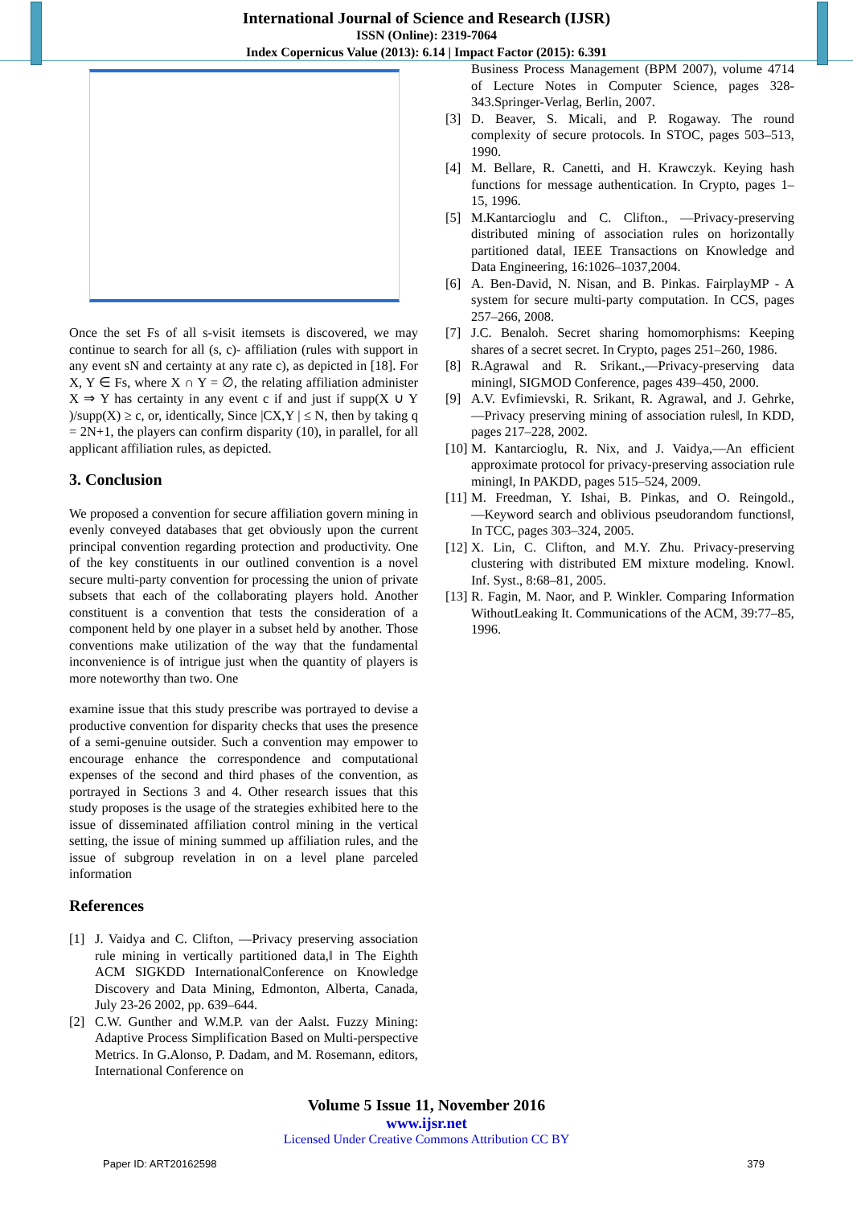International Journal of Science and Research (IJSR)
ISSN (Online): 2319-7064
Index Copernicus Value (2013): 6.14 | Impact Factor (2015): 6.391
Once the set Fs of all s-visit itemsets is discovered, we may continue to search for all (s, c)- affiliation (rules with support in any event sN and certainty at any rate c), as depicted in [18]. For X, Y ∈ Fs, where X ∩ Y = ∅, the relating affiliation administer X ⇒ Y has certainty in any event c if and just if supp(X ∪ Y )/supp(X) ≥ c, or, identically, Since |CX,Y | ≤ N, then by taking q = 2N+1, the players can confirm disparity (10), in parallel, for all applicant affiliation rules, as depicted.
3. Conclusion
We proposed a convention for secure affiliation govern mining in evenly conveyed databases that get obviously upon the current principal convention regarding protection and productivity. One of the key constituents in our outlined convention is a novel secure multi-party convention for processing the union of private subsets that each of the collaborating players hold. Another constituent is a convention that tests the consideration of a component held by one player in a subset held by another. Those conventions make utilization of the way that the fundamental inconvenience is of intrigue just when the quantity of players is more noteworthy than two. One
examine issue that this study prescribe was portrayed to devise a productive convention for disparity checks that uses the presence of a semi-genuine outsider. Such a convention may empower to encourage enhance the correspondence and computational expenses of the second and third phases of the convention, as portrayed in Sections 3 and 4. Other research issues that this study proposes is the usage of the strategies exhibited here to the issue of disseminated affiliation control mining in the vertical setting, the issue of mining summed up affiliation rules, and the issue of subgroup revelation in on a level plane parceled information
References
[1] J. Vaidya and C. Clifton, ―Privacy preserving association rule mining in vertically partitioned data,‖ in The Eighth ACM SIGKDD InternationalConference on Knowledge Discovery and Data Mining, Edmonton, Alberta, Canada, July 23-26 2002, pp. 639–644.
[2] C.W. Gunther and W.M.P. van der Aalst. Fuzzy Mining: Adaptive Process Simplification Based on Multi-perspective Metrics. In G.Alonso, P. Dadam, and M. Rosemann, editors, International Conference on
Business Process Management (BPM 2007), volume 4714 of Lecture Notes in Computer Science, pages 328-343.Springer-Verlag, Berlin, 2007.
[3] D. Beaver, S. Micali, and P. Rogaway. The round complexity of secure protocols. In STOC, pages 503–513, 1990.
[4] M. Bellare, R. Canetti, and H. Krawczyk. Keying hash functions for message authentication. In Crypto, pages 1– 15, 1996.
[5] M.Kantarcioglu and C. Clifton., ―Privacy-preserving distributed mining of association rules on horizontally partitioned data‖, IEEE Transactions on Knowledge and Data Engineering, 16:1026–1037,2004.
[6] A. Ben-David, N. Nisan, and B. Pinkas. FairplayMP - A system for secure multi-party computation. In CCS, pages 257–266, 2008.
[7] J.C. Benaloh. Secret sharing homomorphisms: Keeping shares of a secret secret. In Crypto, pages 251–260, 1986.
[8] R.Agrawal and R. Srikant.,―Privacy-preserving data mining‖, SIGMOD Conference, pages 439–450, 2000.
[9] A.V. Evfimievski, R. Srikant, R. Agrawal, and J. Gehrke, ―Privacy preserving mining of association rules‖, In KDD, pages 217–228, 2002.
[10] M. Kantarcioglu, R. Nix, and J. Vaidya,―An efficient approximate protocol for privacy-preserving association rule mining‖, In PAKDD, pages 515–524, 2009.
[11] M. Freedman, Y. Ishai, B. Pinkas, and O. Reingold., ―Keyword search and oblivious pseudorandom functions‖, In TCC, pages 303–324, 2005.
[12] X. Lin, C. Clifton, and M.Y. Zhu. Privacy-preserving clustering with distributed EM mixture modeling. Knowl. Inf. Syst., 8:68–81, 2005.
[13] R. Fagin, M. Naor, and P. Winkler. Comparing Information WithoutLeaking It. Communications of the ACM, 39:77–85, 1996.
Volume 5 Issue 11, November 2016
www.ijsr.net
Licensed Under Creative Commons Attribution CC BY
Paper ID: ART20162598 379